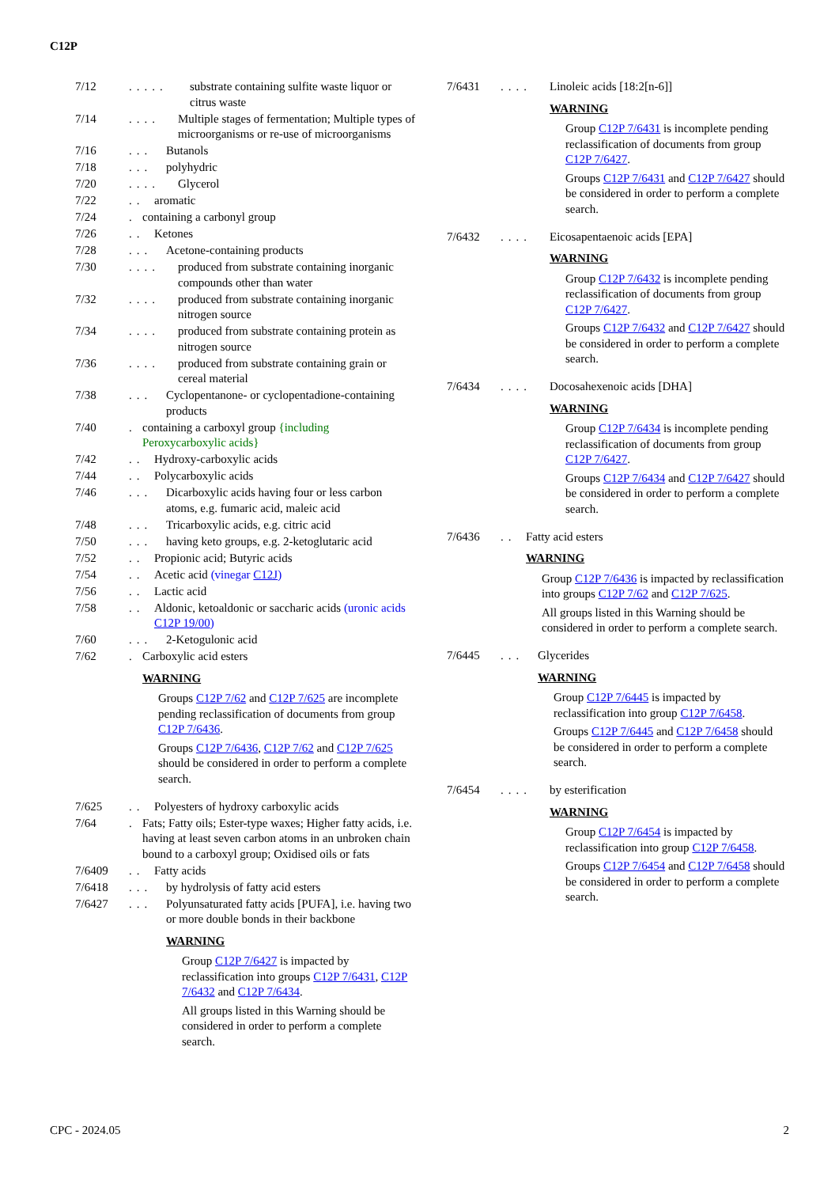C12P
7/12..... substrate containing sulfite waste liquor or citrus waste
7/14.... Multiple stages of fermentation; Multiple types of microorganisms or re-use of microorganisms
7/16... Butanols
7/18... polyhydric
7/20.... Glycerol
7/22.. aromatic
7/24. containing a carbonyl group
7/26.. Ketones
7/28... Acetone-containing products
7/30.... produced from substrate containing inorganic compounds other than water
7/32.... produced from substrate containing inorganic nitrogen source
7/34.... produced from substrate containing protein as nitrogen source
7/36.... produced from substrate containing grain or cereal material
7/38... Cyclopentanone- or cyclopentadione-containing products
7/40. containing a carboxyl group {including Peroxycarboxylic acids}
7/42.. Hydroxy-carboxylic acids
7/44.. Polycarboxylic acids
7/46... Dicarboxylic acids having four or less carbon atoms, e.g. fumaric acid, maleic acid
7/48... Tricarboxylic acids, e.g. citric acid
7/50... having keto groups, e.g. 2-ketoglutaric acid
7/52.. Propionic acid; Butyric acids
7/54.. Acetic acid (vinegar C12J)
7/56.. Lactic acid
7/58.. Aldonic, ketoaldonic or saccharic acids (uronic acids C12P 19/00)
7/60... 2-Ketogulonic acid
7/62. Carboxylic acid esters
WARNING
Groups C12P 7/62 and C12P 7/625 are incomplete pending reclassification of documents from group C12P 7/6436.
Groups C12P 7/6436, C12P 7/62 and C12P 7/625 should be considered in order to perform a complete search.
7/625.. Polyesters of hydroxy carboxylic acids
7/64. Fats; Fatty oils; Ester-type waxes; Higher fatty acids, i.e. having at least seven carbon atoms in an unbroken chain bound to a carboxyl group; Oxidised oils or fats
7/6409.. Fatty acids
7/6418... by hydrolysis of fatty acid esters
7/6427... Polyunsaturated fatty acids [PUFA], i.e. having two or more double bonds in their backbone
WARNING
Group C12P 7/6427 is impacted by reclassification into groups C12P 7/6431, C12P 7/6432 and C12P 7/6434.
All groups listed in this Warning should be considered in order to perform a complete search.
7/6431.... Linoleic acids [18:2[n-6]]
WARNING
Group C12P 7/6431 is incomplete pending reclassification of documents from group C12P 7/6427.
Groups C12P 7/6431 and C12P 7/6427 should be considered in order to perform a complete search.
7/6432.... Eicosapentaenoic acids [EPA]
WARNING
Group C12P 7/6432 is incomplete pending reclassification of documents from group C12P 7/6427.
Groups C12P 7/6432 and C12P 7/6427 should be considered in order to perform a complete search.
7/6434.... Docosahexenoic acids [DHA]
WARNING
Group C12P 7/6434 is incomplete pending reclassification of documents from group C12P 7/6427.
Groups C12P 7/6434 and C12P 7/6427 should be considered in order to perform a complete search.
7/6436.. Fatty acid esters
WARNING
Group C12P 7/6436 is impacted by reclassification into groups C12P 7/62 and C12P 7/625.
All groups listed in this Warning should be considered in order to perform a complete search.
7/6445... Glycerides
WARNING
Group C12P 7/6445 is impacted by reclassification into group C12P 7/6458.
Groups C12P 7/6445 and C12P 7/6458 should be considered in order to perform a complete search.
7/6454.... by esterification
WARNING
Group C12P 7/6454 is impacted by reclassification into group C12P 7/6458.
Groups C12P 7/6454 and C12P 7/6458 should be considered in order to perform a complete search.
CPC - 2024.05 2